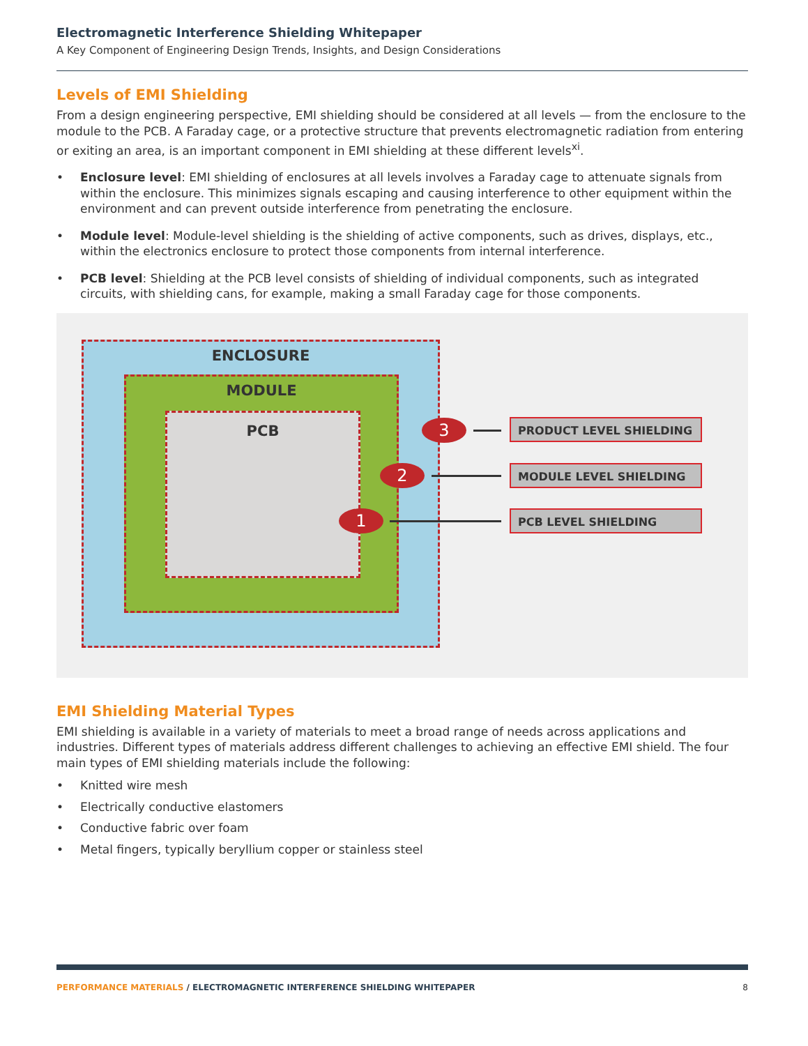Electromagnetic Interference Shielding Whitepaper
A Key Component of Engineering Design Trends, Insights, and Design Considerations
Levels of EMI Shielding
From a design engineering perspective, EMI shielding should be considered at all levels — from the enclosure to the module to the PCB. A Faraday cage, or a protective structure that prevents electromagnetic radiation from entering or exiting an area, is an important component in EMI shielding at these different levels<sup>xi</sup>.
• Enclosure level: EMI shielding of enclosures at all levels involves a Faraday cage to attenuate signals from within the enclosure. This minimizes signals escaping and causing interference to other equipment within the environment and can prevent outside interference from penetrating the enclosure.
• Module level: Module-level shielding is the shielding of active components, such as drives, displays, etc., within the electronics enclosure to protect those components from internal interference.
• PCB level: Shielding at the PCB level consists of shielding of individual components, such as integrated circuits, with shielding cans, for example, making a small Faraday cage for those components.
ENCLOSURE
MODULE
PCB 3
2
1
PRODUCT LEVEL SHIELDING
MODULE LEVEL SHIELDING
PCB LEVEL SHIELDING
EMI Shielding Material Types
EMI shielding is available in a variety of materials to meet a broad range of needs across applications and industries. Different types of materials address different challenges to achieving an effective EMI shield. The four main types of EMI shielding materials include the following:
• Knitted wire mesh
• Electrically conductive elastomers
• Conductive fabric over foam
• Metal fingers, typically beryllium copper or stainless steel
PERFORMANCE MATERIALS / ELECTROMAGNETIC INTERFERENCE SHIELDING WHITEPAPER 8